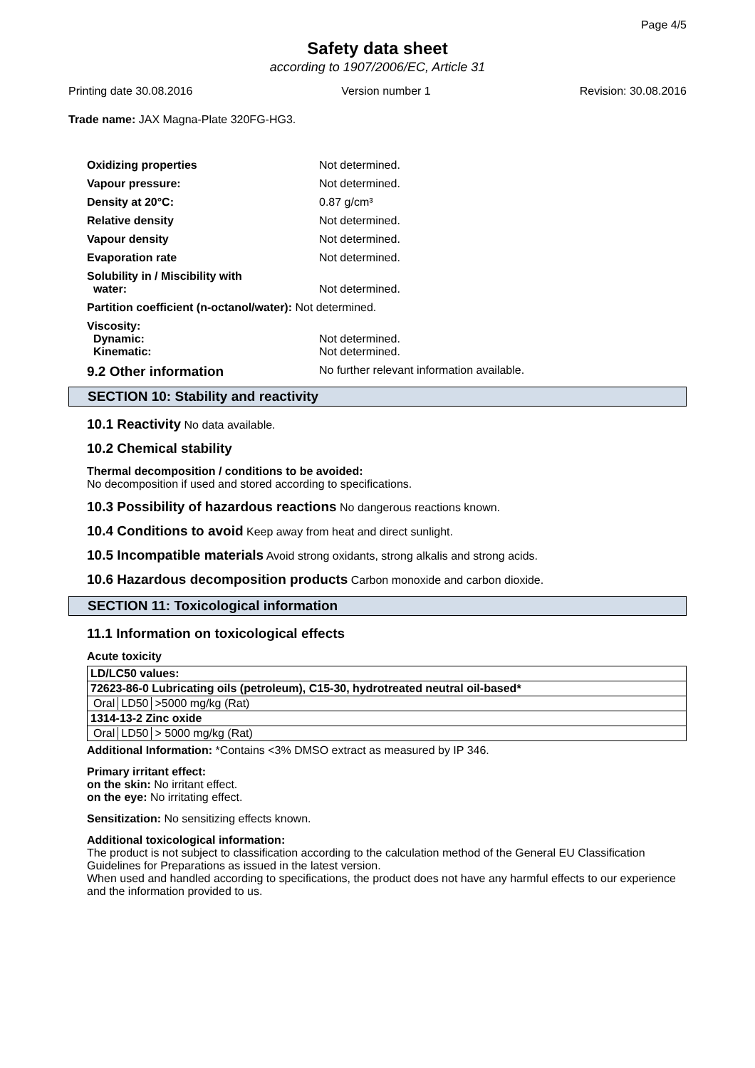Page 4/5
Safety data sheet
according to 1907/2006/EC, Article 31
Printing date 30.08.2016 Version number 1 Revision: 30.08.2016
Trade name: JAX Magna-Plate 320FG-HG3.
| Oxidizing properties | Not determined. |
| Vapour pressure: | Not determined. |
| Density at 20°C: | 0.87 g/cm³ |
| Relative density | Not determined. |
| Vapour density | Not determined. |
| Evaporation rate | Not determined. |
| Solubility in / Miscibility with water: | Not determined. |
| Partition coefficient (n-octanol/water): Not determined. | |
| Viscosity: Dynamic: Kinematic: | Not determined. Not determined. |
| 9.2 Other information | No further relevant information available. |
SECTION 10: Stability and reactivity
10.1 Reactivity No data available.
10.2 Chemical stability
Thermal decomposition / conditions to be avoided:
No decomposition if used and stored according to specifications.
10.3 Possibility of hazardous reactions No dangerous reactions known.
10.4 Conditions to avoid Keep away from heat and direct sunlight.
10.5 Incompatible materials Avoid strong oxidants, strong alkalis and strong acids.
10.6 Hazardous decomposition products Carbon monoxide and carbon dioxide.
SECTION 11: Toxicological information
11.1 Information on toxicological effects
Acute toxicity
| LD/LC50 values: |
| 72623-86-0 Lubricating oils (petroleum), C15-30, hydrotreated neutral oil-based* |
| / Oral / LD50 / >5000 mg/kg (Rat) / |
| 1314-13-2 Zinc oxide |
| / Oral / LD50 / > 5000 mg/kg (Rat) / |
Additional Information: *Contains <3% DMSO extract as measured by IP 346.
Primary irritant effect:
on the skin: No irritant effect.
on the eye: No irritating effect.
Sensitization: No sensitizing effects known.
Additional toxicological information:
The product is not subject to classification according to the calculation method of the General EU Classification Guidelines for Preparations as issued in the latest version.
When used and handled according to specifications, the product does not have any harmful effects to our experience and the information provided to us.